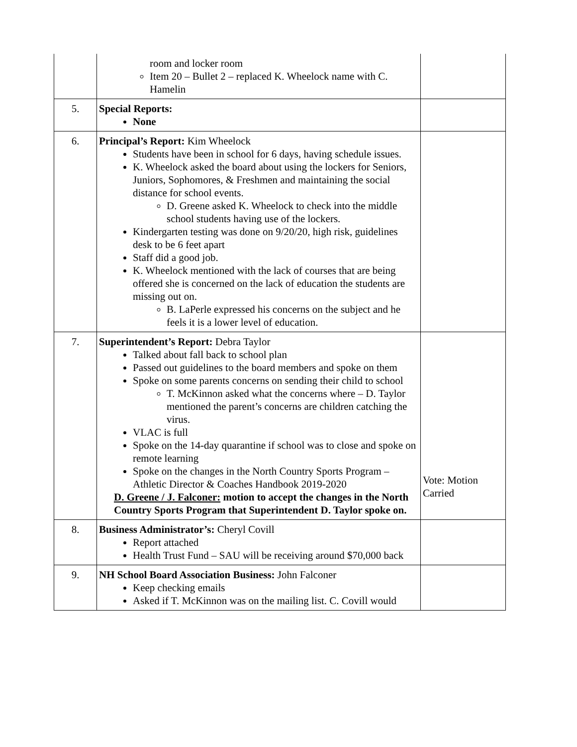| | room and locker room Item 20 – Bullet 2 – replaced K. Wheelock name with C. Hamelin | |
| 5. | Special Reports: None | |
| 6. | Principal’s Report: Kim Wheelock Students have been in school for 6 days, having schedule issues. K. Wheelock asked the board about using the lockers for Seniors, Juniors, Sophomores, & Freshmen and maintaining the social distance for school events. D. Greene asked K. Wheelock to check into the middle school students having use of the lockers. Kindergarten testing was done on 9/20/20, high risk, guidelines desk to be 6 feet apart Staff did a good job. K. Wheelock mentioned with the lack of courses that are being offered she is concerned on the lack of education the students are missing out on. B. LaPerle expressed his concerns on the subject and he feels it is a lower level of education. | |
| 7. | Superintendent’s Report: Debra Taylor Talked about fall back to school plan Passed out guidelines to the board members and spoke on them Spoke on some parents concerns on sending their child to school T. McKinnon asked what the concerns where – D. Taylor mentioned the parent’s concerns are children catching the virus. VLAC is full Spoke on the 14-day quarantine if school was to close and spoke on remote learning Spoke on the changes in the North Country Sports Program – Athletic Director & Coaches Handbook 2019-2020 D. Greene / J. Falconer: motion to accept the changes in the North Country Sports Program that Superintendent D. Taylor spoke on. | Vote: Motion Carried |
| 8. | Business Administrator’s: Cheryl Covill Report attached Health Trust Fund – SAU will be receiving around $70,000 back | |
| 9. | NH School Board Association Business: John Falconer Keep checking emails Asked if T. McKinnon was on the mailing list. C. Covill would | |